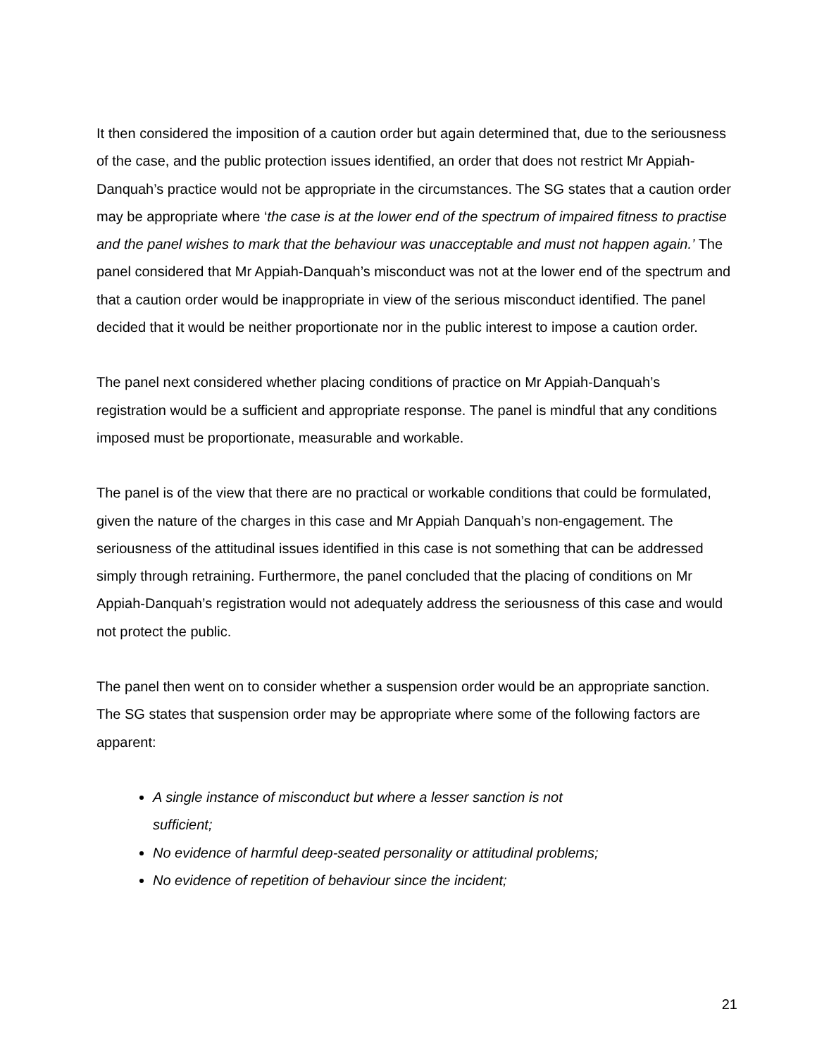It then considered the imposition of a caution order but again determined that, due to the seriousness of the case, and the public protection issues identified, an order that does not restrict Mr Appiah-Danquah’s practice would not be appropriate in the circumstances. The SG states that a caution order may be appropriate where ‘the case is at the lower end of the spectrum of impaired fitness to practise and the panel wishes to mark that the behaviour was unacceptable and must not happen again.’ The panel considered that Mr Appiah-Danquah’s misconduct was not at the lower end of the spectrum and that a caution order would be inappropriate in view of the serious misconduct identified. The panel decided that it would be neither proportionate nor in the public interest to impose a caution order.
The panel next considered whether placing conditions of practice on Mr Appiah-Danquah’s registration would be a sufficient and appropriate response. The panel is mindful that any conditions imposed must be proportionate, measurable and workable.
The panel is of the view that there are no practical or workable conditions that could be formulated, given the nature of the charges in this case and Mr Appiah Danquah’s non-engagement. The seriousness of the attitudinal issues identified in this case is not something that can be addressed simply through retraining. Furthermore, the panel concluded that the placing of conditions on Mr Appiah-Danquah’s registration would not adequately address the seriousness of this case and would not protect the public.
The panel then went on to consider whether a suspension order would be an appropriate sanction. The SG states that suspension order may be appropriate where some of the following factors are apparent:
A single instance of misconduct but where a lesser sanction is not
sufficient;
No evidence of harmful deep-seated personality or attitudinal problems;
No evidence of repetition of behaviour since the incident;
21